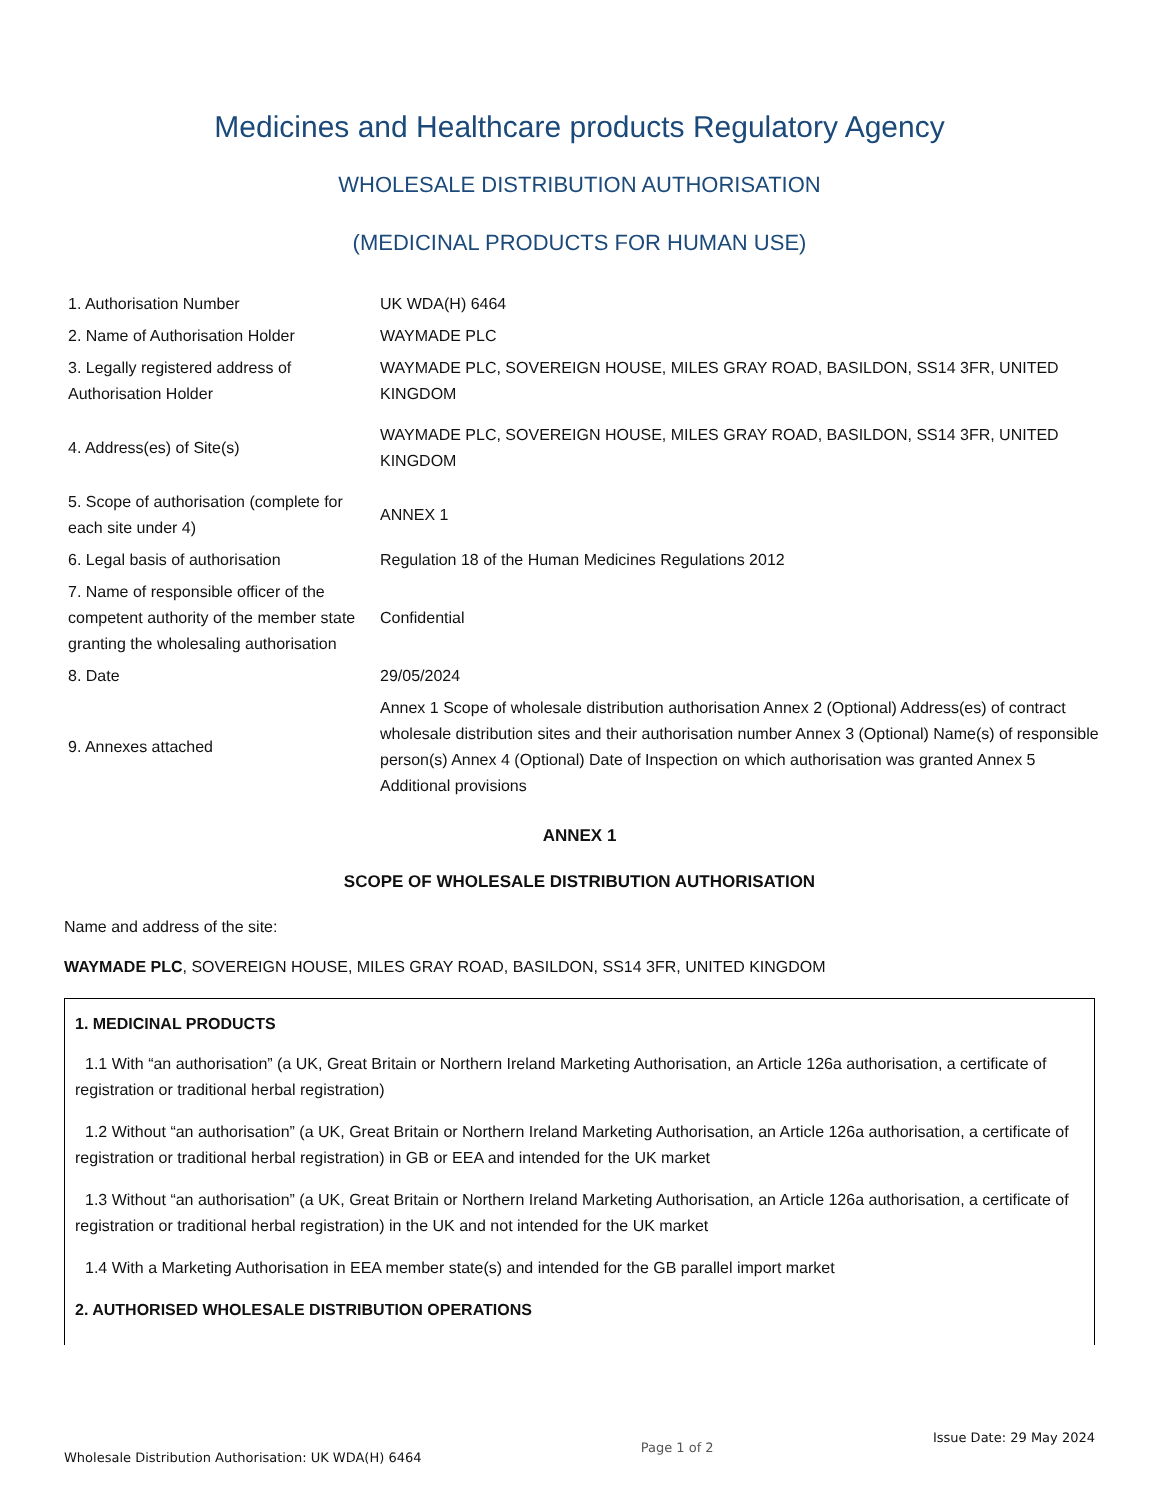Medicines and Healthcare products Regulatory Agency
WHOLESALE DISTRIBUTION AUTHORISATION
(MEDICINAL PRODUCTS FOR HUMAN USE)
| 1. Authorisation Number | UK WDA(H) 6464 |
| 2. Name of Authorisation Holder | WAYMADE PLC |
| 3. Legally registered address of Authorisation Holder | WAYMADE PLC, SOVEREIGN HOUSE, MILES GRAY ROAD, BASILDON, SS14 3FR, UNITED KINGDOM |
| 4. Address(es) of Site(s) | WAYMADE PLC, SOVEREIGN HOUSE, MILES GRAY ROAD, BASILDON, SS14 3FR, UNITED KINGDOM |
| 5. Scope of authorisation (complete for each site under 4) | ANNEX 1 |
| 6. Legal basis of authorisation | Regulation 18 of the Human Medicines Regulations 2012 |
| 7. Name of responsible officer of the competent authority of the member state granting the wholesaling authorisation | Confidential |
| 8. Date | 29/05/2024 |
| 9. Annexes attached | Annex 1 Scope of wholesale distribution authorisation Annex 2 (Optional) Address(es) of contract wholesale distribution sites and their authorisation number Annex 3 (Optional) Name(s) of responsible person(s) Annex 4 (Optional) Date of Inspection on which authorisation was granted Annex 5 Additional provisions |
ANNEX 1
SCOPE OF WHOLESALE DISTRIBUTION AUTHORISATION
Name and address of the site:
WAYMADE PLC, SOVEREIGN HOUSE, MILES GRAY ROAD, BASILDON, SS14 3FR, UNITED KINGDOM
1. MEDICINAL PRODUCTS
1.1 With “an authorisation” (a UK, Great Britain or Northern Ireland Marketing Authorisation, an Article 126a authorisation, a certificate of registration or traditional herbal registration)
1.2 Without “an authorisation” (a UK, Great Britain or Northern Ireland Marketing Authorisation, an Article 126a authorisation, a certificate of registration or traditional herbal registration) in GB or EEA and intended for the UK market
1.3 Without “an authorisation” (a UK, Great Britain or Northern Ireland Marketing Authorisation, an Article 126a authorisation, a certificate of registration or traditional herbal registration) in the UK and not intended for the UK market
1.4 With a Marketing Authorisation in EEA member state(s) and intended for the GB parallel import market
2. AUTHORISED WHOLESALE DISTRIBUTION OPERATIONS
Wholesale Distribution Authorisation: UK WDA(H) 6464 Page 1 of 2 Issue Date: 29 May 2024